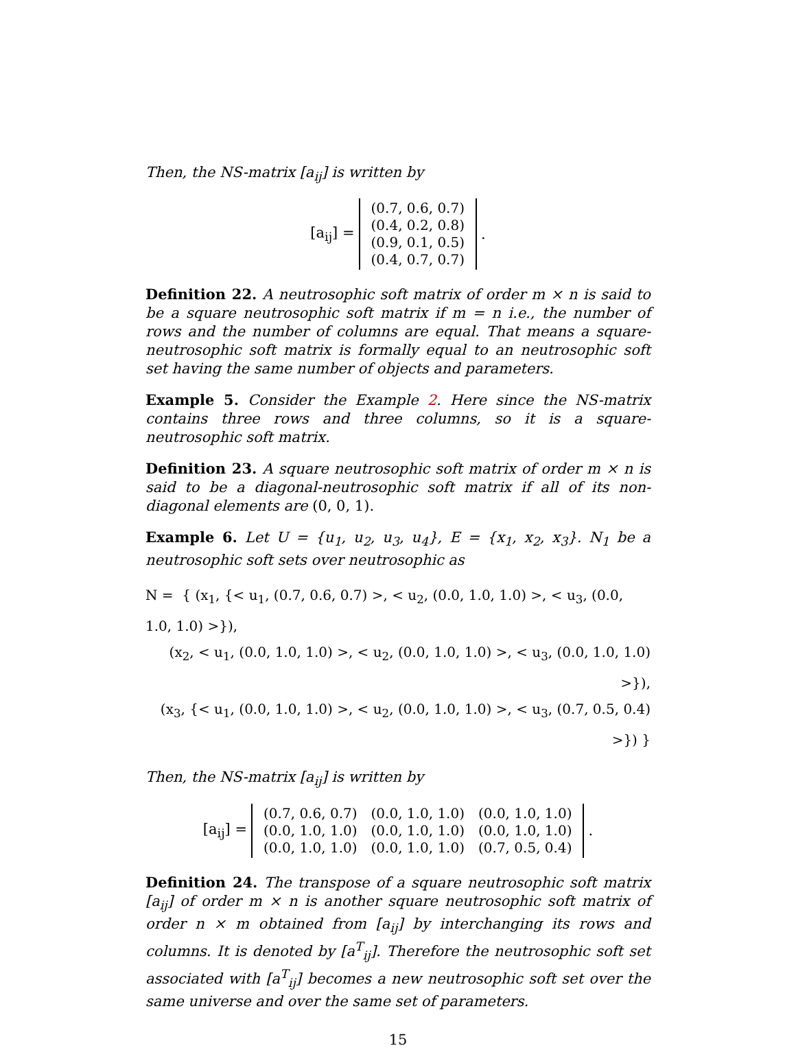Then, the NS-matrix [a<sub>ij</sub>] is written by
[a<sub>ij</sub>] =
| (0.7, 0.6, 0.7) |
| (0.4, 0.2, 0.8) |
| (0.9, 0.1, 0.5) |
| (0.4, 0.7, 0.7) |
.
Definition 22. A neutrosophic soft matrix of order m × n is said to be a square neutrosophic soft matrix if m = n i.e., the number of rows and the number of columns are equal. That means a square-neutrosophic soft matrix is formally equal to an neutrosophic soft set having the same number of objects and parameters.
Example 5. Consider the Example 2. Here since the NS-matrix contains three rows and three columns, so it is a square-neutrosophic soft matrix.
Definition 23. A square neutrosophic soft matrix of order m × n is said to be a diagonal-neutrosophic soft matrix if all of its non-diagonal elements are (0, 0, 1).
Example 6. Let U = {u<sub>1</sub>, u<sub>2</sub>, u<sub>3</sub>, u<sub>4</sub>}, E = {x<sub>1</sub>, x<sub>2</sub>, x<sub>3</sub>}. N<sub>1</sub> be a neutrosophic soft sets over neutrosophic as
N = { (x<sub>1</sub>, {< u<sub>1</sub>, (0.7, 0.6, 0.7) >, < u<sub>2</sub>, (0.0, 1.0, 1.0) >, < u<sub>3</sub>, (0.0, 1.0, 1.0) >}),
(x<sub>2</sub>, < u<sub>1</sub>, (0.0, 1.0, 1.0) >, < u<sub>2</sub>, (0.0, 1.0, 1.0) >, < u<sub>3</sub>, (0.0, 1.0, 1.0) >}),
(x<sub>3</sub>, {< u<sub>1</sub>, (0.0, 1.0, 1.0) >, < u<sub>2</sub>, (0.0, 1.0, 1.0) >, < u<sub>3</sub>, (0.7, 0.5, 0.4) >}) }
Then, the NS-matrix [a<sub>ij</sub>] is written by
[a<sub>ij</sub>] =
| (0.7, 0.6, 0.7) | (0.0, 1.0, 1.0) | (0.0, 1.0, 1.0) |
| (0.0, 1.0, 1.0) | (0.0, 1.0, 1.0) | (0.0, 1.0, 1.0) |
| (0.0, 1.0, 1.0) | (0.0, 1.0, 1.0) | (0.7, 0.5, 0.4) |
.
Definition 24. The transpose of a square neutrosophic soft matrix [a<sub>ij</sub>] of order m × n is another square neutrosophic soft matrix of order n × m obtained from [a<sub>ij</sub>] by interchanging its rows and columns. It is denoted by [a<sup>T</sup><sub>ij</sub>]. Therefore the neutrosophic soft set associated with [a<sup>T</sup><sub>ij</sub>] becomes a new neutrosophic soft set over the same universe and over the same set of parameters.
15